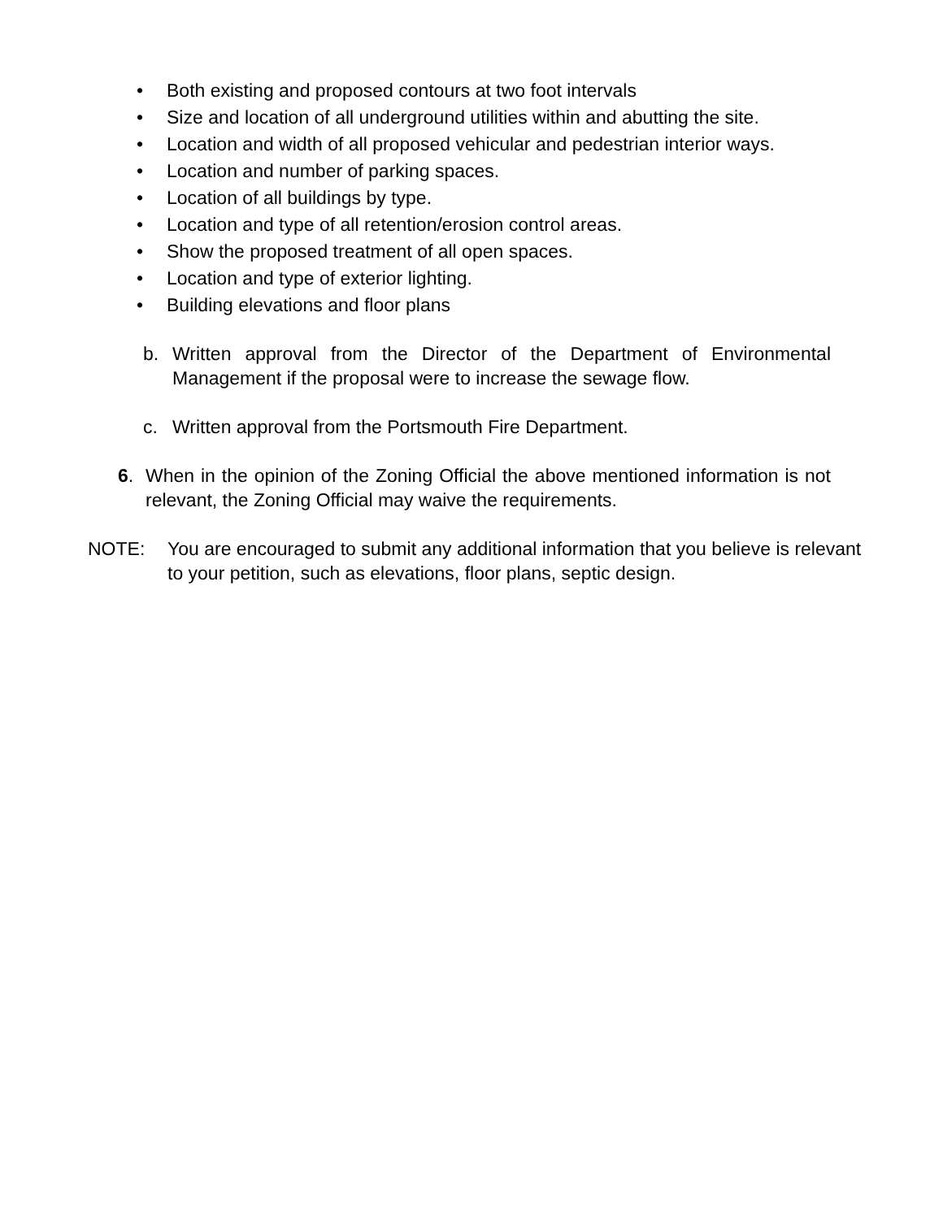• Both existing and proposed contours at two foot intervals
• Size and location of all underground utilities within and abutting the site.
• Location and width of all proposed vehicular and pedestrian interior ways.
• Location and number of parking spaces.
• Location of all buildings by type.
• Location and type of all retention/erosion control areas.
• Show the proposed treatment of all open spaces.
• Location and type of exterior lighting.
• Building elevations and floor plans
b. Written approval from the Director of the Department of Environmental Management if the proposal were to increase the sewage flow.
c. Written approval from the Portsmouth Fire Department.
6. When in the opinion of the Zoning Official the above mentioned information is not relevant, the Zoning Official may waive the requirements.
NOTE: You are encouraged to submit any additional information that you believe is relevant to your petition, such as elevations, floor plans, septic design.